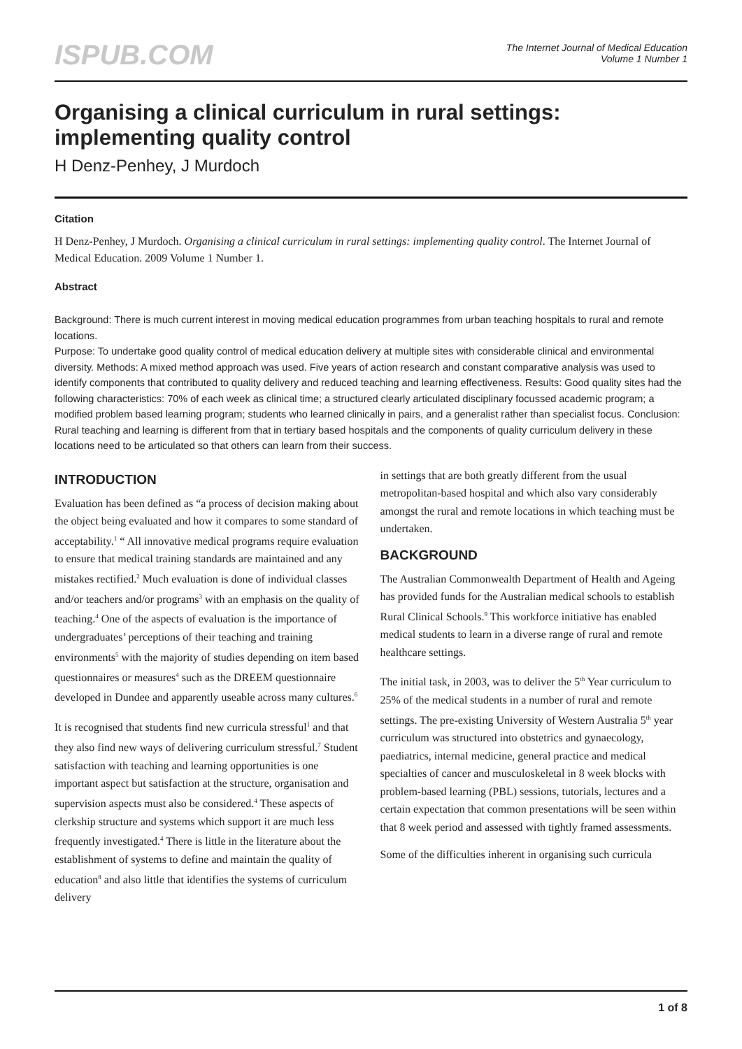ISPUB.COM
The Internet Journal of Medical Education
Volume 1 Number 1
Organising a clinical curriculum in rural settings: implementing quality control
H Denz-Penhey, J Murdoch
Citation
H Denz-Penhey, J Murdoch. Organising a clinical curriculum in rural settings: implementing quality control. The Internet Journal of Medical Education. 2009 Volume 1 Number 1.
Abstract
Background: There is much current interest in moving medical education programmes from urban teaching hospitals to rural and remote locations.
Purpose: To undertake good quality control of medical education delivery at multiple sites with considerable clinical and environmental diversity. Methods: A mixed method approach was used. Five years of action research and constant comparative analysis was used to identify components that contributed to quality delivery and reduced teaching and learning effectiveness. Results: Good quality sites had the following characteristics: 70% of each week as clinical time; a structured clearly articulated disciplinary focussed academic program; a modified problem based learning program; students who learned clinically in pairs, and a generalist rather than specialist focus. Conclusion: Rural teaching and learning is different from that in tertiary based hospitals and the components of quality curriculum delivery in these locations need to be articulated so that others can learn from their success.
INTRODUCTION
Evaluation has been defined as “a process of decision making about the object being evaluated and how it compares to some standard of acceptability.<sup>1</sup> “ All innovative medical programs require evaluation to ensure that medical training standards are maintained and any mistakes rectified.<sup>2</sup> Much evaluation is done of individual classes and/or teachers and/or programs<sup>3</sup> with an emphasis on the quality of teaching.<sup>4</sup> One of the aspects of evaluation is the importance of undergraduates’ perceptions of their teaching and training environments<sup>5</sup> with the majority of studies depending on item based questionnaires or measures<sup>4</sup> such as the DREEM questionnaire developed in Dundee and apparently useable across many cultures.<sup>6</sup>
It is recognised that students find new curricula stressful<sup>1</sup> and that they also find new ways of delivering curriculum stressful.<sup>7</sup> Student satisfaction with teaching and learning opportunities is one important aspect but satisfaction at the structure, organisation and supervision aspects must also be considered.<sup>4</sup> These aspects of clerkship structure and systems which support it are much less frequently investigated.<sup>4</sup> There is little in the literature about the establishment of systems to define and maintain the quality of education<sup>8</sup> and also little that identifies the systems of curriculum delivery
in settings that are both greatly different from the usual metropolitan-based hospital and which also vary considerably amongst the rural and remote locations in which teaching must be undertaken.
BACKGROUND
The Australian Commonwealth Department of Health and Ageing has provided funds for the Australian medical schools to establish Rural Clinical Schools.<sup>9</sup> This workforce initiative has enabled medical students to learn in a diverse range of rural and remote healthcare settings.
The initial task, in 2003, was to deliver the 5<sup>th</sup> Year curriculum to 25% of the medical students in a number of rural and remote settings. The pre-existing University of Western Australia 5<sup>th</sup> year curriculum was structured into obstetrics and gynaecology, paediatrics, internal medicine, general practice and medical specialties of cancer and musculoskeletal in 8 week blocks with problem-based learning (PBL) sessions, tutorials, lectures and a certain expectation that common presentations will be seen within that 8 week period and assessed with tightly framed assessments.
Some of the difficulties inherent in organising such curricula
1 of 8